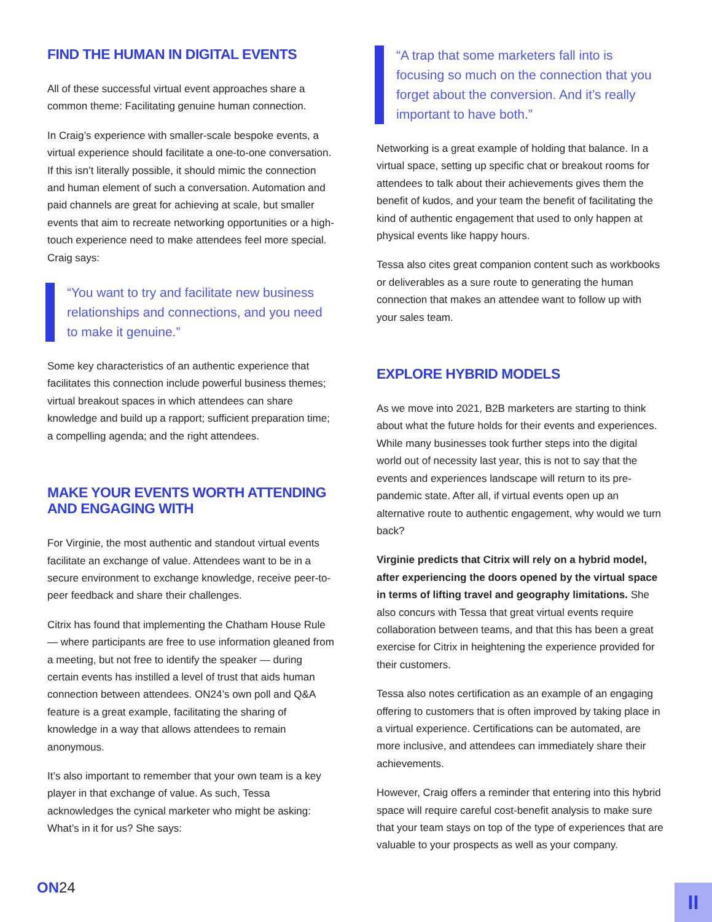FIND THE HUMAN IN DIGITAL EVENTS
All of these successful virtual event approaches share a common theme: Facilitating genuine human connection.
In Craig’s experience with smaller-scale bespoke events, a virtual experience should facilitate a one-to-one conversation. If this isn’t literally possible, it should mimic the connection and human element of such a conversation. Automation and paid channels are great for achieving at scale, but smaller events that aim to recreate networking opportunities or a high-touch experience need to make attendees feel more special. Craig says:
“You want to try and facilitate new business relationships and connections, and you need to make it genuine.”
Some key characteristics of an authentic experience that facilitates this connection include powerful business themes; virtual breakout spaces in which attendees can share knowledge and build up a rapport; sufficient preparation time; a compelling agenda; and the right attendees.
MAKE YOUR EVENTS WORTH ATTENDING AND ENGAGING WITH
For Virginie, the most authentic and standout virtual events facilitate an exchange of value. Attendees want to be in a secure environment to exchange knowledge, receive peer-to-peer feedback and share their challenges.
Citrix has found that implementing the Chatham House Rule — where participants are free to use information gleaned from a meeting, but not free to identify the speaker — during certain events has instilled a level of trust that aids human connection between attendees. ON24’s own poll and Q&A feature is a great example, facilitating the sharing of knowledge in a way that allows attendees to remain anonymous.
It’s also important to remember that your own team is a key player in that exchange of value. As such, Tessa acknowledges the cynical marketer who might be asking: What’s in it for us? She says:
“A trap that some marketers fall into is focusing so much on the connection that you forget about the conversion. And it’s really important to have both.”
Networking is a great example of holding that balance. In a virtual space, setting up specific chat or breakout rooms for attendees to talk about their achievements gives them the benefit of kudos, and your team the benefit of facilitating the kind of authentic engagement that used to only happen at physical events like happy hours.
Tessa also cites great companion content such as workbooks or deliverables as a sure route to generating the human connection that makes an attendee want to follow up with your sales team.
EXPLORE HYBRID MODELS
As we move into 2021, B2B marketers are starting to think about what the future holds for their events and experiences. While many businesses took further steps into the digital world out of necessity last year, this is not to say that the events and experiences landscape will return to its pre-pandemic state. After all, if virtual events open up an alternative route to authentic engagement, why would we turn back?
Virginie predicts that Citrix will rely on a hybrid model, after experiencing the doors opened by the virtual space in terms of lifting travel and geography limitations. She also concurs with Tessa that great virtual events require collaboration between teams, and that this has been a great exercise for Citrix in heightening the experience provided for their customers.
Tessa also notes certification as an example of an engaging offering to customers that is often improved by taking place in a virtual experience. Certifications can be automated, are more inclusive, and attendees can immediately share their achievements.
However, Craig offers a reminder that entering into this hybrid space will require careful cost-benefit analysis to make sure that your team stays on top of the type of experiences that are valuable to your prospects as well as your company.
ON24 II